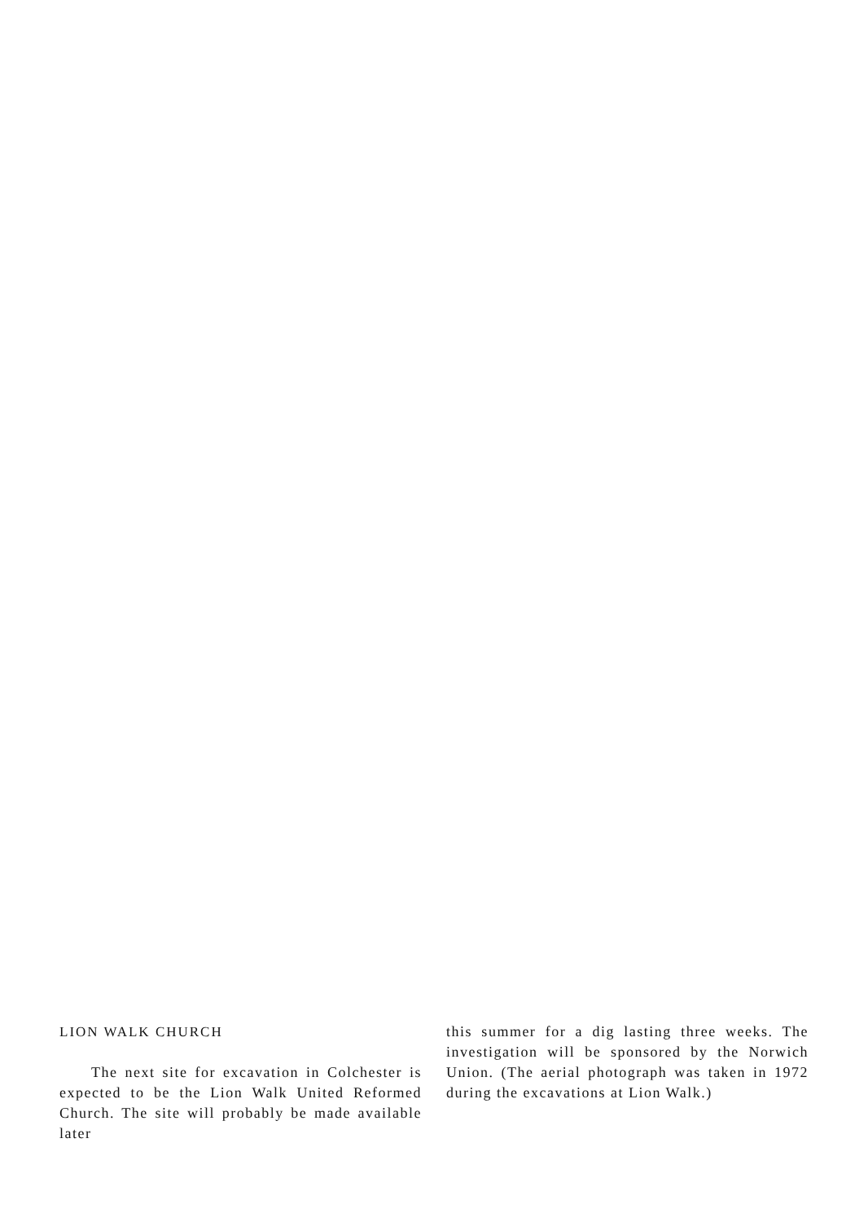LION WALK CHURCH
  The next site for excavation in Colchester is expected to be the Lion Walk United Reformed Church. The site will probably be made available later
this summer for a dig lasting three weeks. The investigation will be sponsored by the Norwich Union. (The aerial photograph was taken in 1972 during the excavations at Lion Walk.)